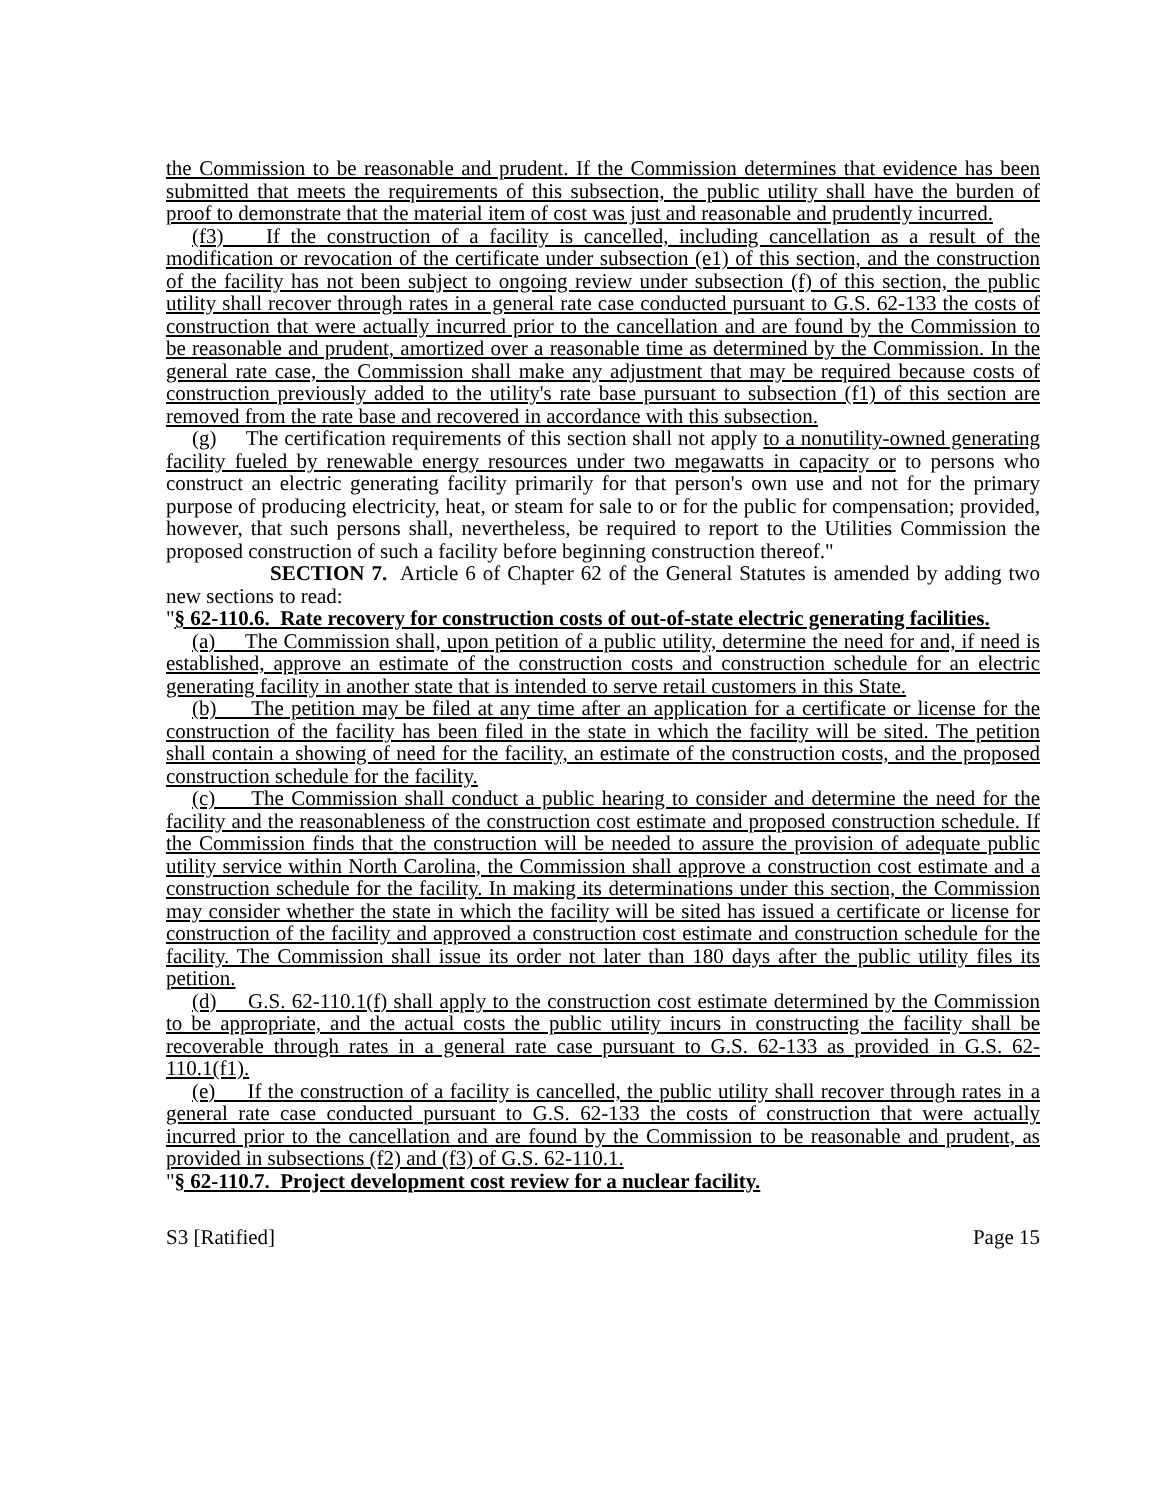the Commission to be reasonable and prudent. If the Commission determines that evidence has been submitted that meets the requirements of this subsection, the public utility shall have the burden of proof to demonstrate that the material item of cost was just and reasonable and prudently incurred.
(f3) If the construction of a facility is cancelled, including cancellation as a result of the modification or revocation of the certificate under subsection (e1) of this section, and the construction of the facility has not been subject to ongoing review under subsection (f) of this section, the public utility shall recover through rates in a general rate case conducted pursuant to G.S. 62-133 the costs of construction that were actually incurred prior to the cancellation and are found by the Commission to be reasonable and prudent, amortized over a reasonable time as determined by the Commission. In the general rate case, the Commission shall make any adjustment that may be required because costs of construction previously added to the utility's rate base pursuant to subsection (f1) of this section are removed from the rate base and recovered in accordance with this subsection.
(g) The certification requirements of this section shall not apply to a nonutility-owned generating facility fueled by renewable energy resources under two megawatts in capacity or to persons who construct an electric generating facility primarily for that person's own use and not for the primary purpose of producing electricity, heat, or steam for sale to or for the public for compensation; provided, however, that such persons shall, nevertheless, be required to report to the Utilities Commission the proposed construction of such a facility before beginning construction thereof."
SECTION 7. Article 6 of Chapter 62 of the General Statutes is amended by adding two new sections to read:
"§ 62-110.6. Rate recovery for construction costs of out-of-state electric generating facilities.
(a) The Commission shall, upon petition of a public utility, determine the need for and, if need is established, approve an estimate of the construction costs and construction schedule for an electric generating facility in another state that is intended to serve retail customers in this State.
(b) The petition may be filed at any time after an application for a certificate or license for the construction of the facility has been filed in the state in which the facility will be sited. The petition shall contain a showing of need for the facility, an estimate of the construction costs, and the proposed construction schedule for the facility.
(c) The Commission shall conduct a public hearing to consider and determine the need for the facility and the reasonableness of the construction cost estimate and proposed construction schedule. If the Commission finds that the construction will be needed to assure the provision of adequate public utility service within North Carolina, the Commission shall approve a construction cost estimate and a construction schedule for the facility. In making its determinations under this section, the Commission may consider whether the state in which the facility will be sited has issued a certificate or license for construction of the facility and approved a construction cost estimate and construction schedule for the facility. The Commission shall issue its order not later than 180 days after the public utility files its petition.
(d) G.S. 62-110.1(f) shall apply to the construction cost estimate determined by the Commission to be appropriate, and the actual costs the public utility incurs in constructing the facility shall be recoverable through rates in a general rate case pursuant to G.S. 62-133 as provided in G.S. 62-110.1(f1).
(e) If the construction of a facility is cancelled, the public utility shall recover through rates in a general rate case conducted pursuant to G.S. 62-133 the costs of construction that were actually incurred prior to the cancellation and are found by the Commission to be reasonable and prudent, as provided in subsections (f2) and (f3) of G.S. 62-110.1.
"§ 62-110.7. Project development cost review for a nuclear facility.
S3 [Ratified] Page 15